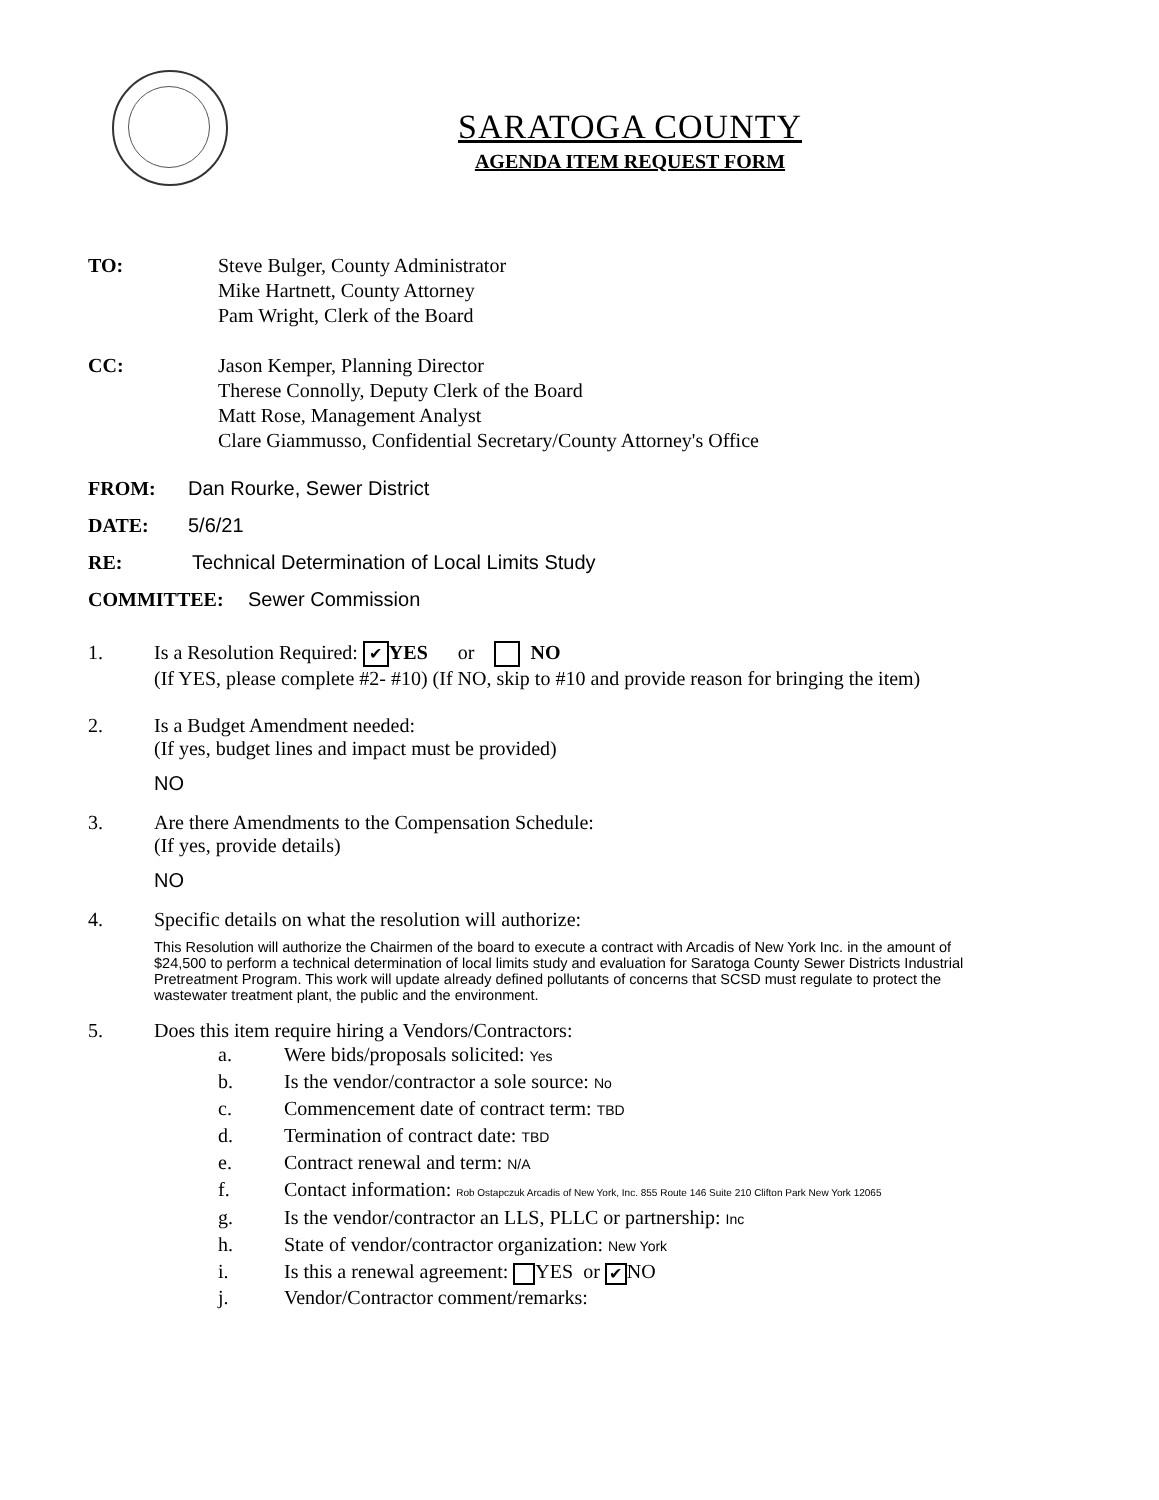SARATOGA COUNTY
AGENDA ITEM REQUEST FORM
TO: Steve Bulger, County Administrator
Mike Hartnett, County Attorney
Pam Wright, Clerk of the Board
CC: Jason Kemper, Planning Director
Therese Connolly, Deputy Clerk of the Board
Matt Rose, Management Analyst
Clare Giammusso, Confidential Secretary/County Attorney's Office
FROM: Dan Rourke, Sewer District
DATE: 5/6/21
RE: Technical Determination of Local Limits Study
COMMITTEE: Sewer Commission
1. Is a Resolution Required: ✔ YES or NO
(If YES, please complete #2- #10) (If NO, skip to #10 and provide reason for bringing the item)
2. Is a Budget Amendment needed:
(If yes, budget lines and impact must be provided)
NO
3. Are there Amendments to the Compensation Schedule:
(If yes, provide details)
NO
4. Specific details on what the resolution will authorize:
This Resolution will authorize the Chairmen of the board to execute a contract with Arcadis of New York Inc. in the amount of $24,500 to perform a technical determination of local limits study and evaluation for Saratoga County Sewer Districts Industrial Pretreatment Program. This work will update already defined pollutants of concerns that SCSD must regulate to protect the wastewater treatment plant, the public and the environment.
5. Does this item require hiring a Vendors/Contractors:
a. Were bids/proposals solicited: Yes
b. Is the vendor/contractor a sole source: No
c. Commencement date of contract term: TBD
d. Termination of contract date: TBD
e. Contract renewal and term: N/A
f. Contact information: Rob Ostapczuk Arcadis of New York, Inc. 855 Route 146 Suite 210 Clifton Park New York 12065
g. Is the vendor/contractor an LLS, PLLC or partnership: Inc
h. State of vendor/contractor organization: New York
i. Is this a renewal agreement: YES or ✔ NO
j. Vendor/Contractor comment/remarks: